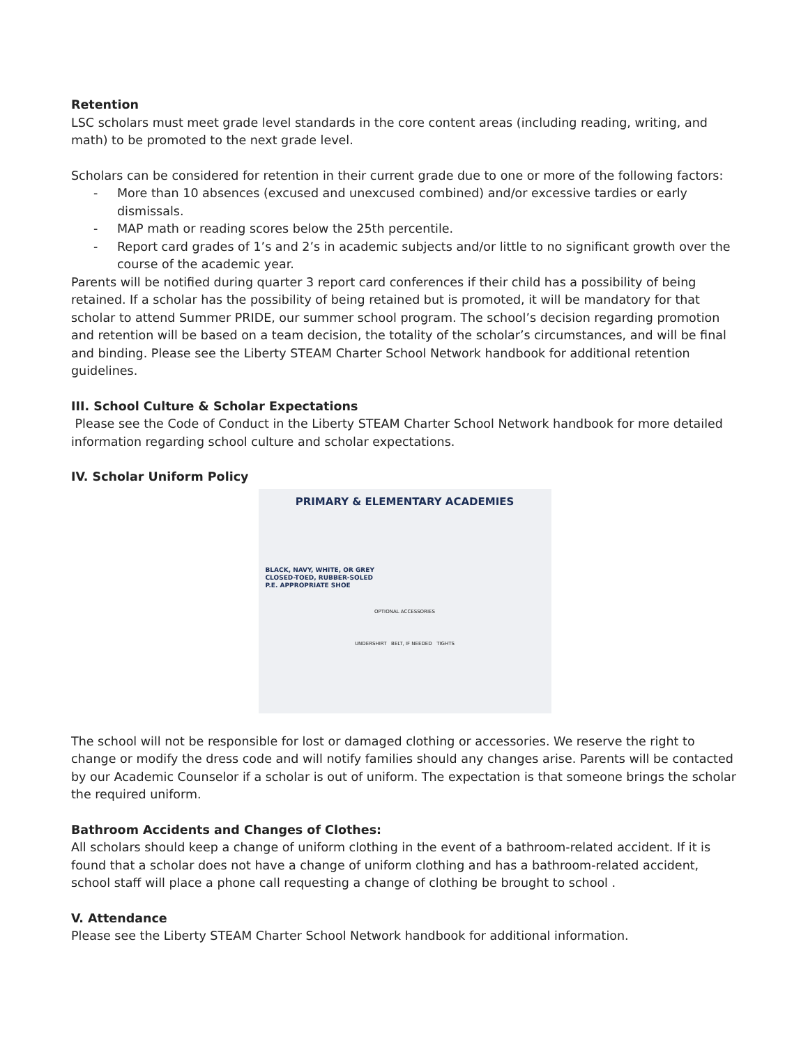Retention
LSC scholars must meet grade level standards in the core content areas (including reading, writing, and math) to be promoted to the next grade level.
Scholars can be considered for retention in their current grade due to one or more of the following factors:
- More than 10 absences (excused and unexcused combined) and/or excessive tardies or early dismissals.
- MAP math or reading scores below the 25th percentile.
- Report card grades of 1’s and 2’s in academic subjects and/or little to no significant growth over the course of the academic year.
Parents will be notified during quarter 3 report card conferences if their child has a possibility of being retained. If a scholar has the possibility of being retained but is promoted, it will be mandatory for that scholar to attend Summer PRIDE, our summer school program. The school’s decision regarding promotion and retention will be based on a team decision, the totality of the scholar’s circumstances, and will be final and binding. Please see the Liberty STEAM Charter School Network handbook for additional retention guidelines.
III. School Culture & Scholar Expectations
Please see the Code of Conduct in the Liberty STEAM Charter School Network handbook for more detailed information regarding school culture and scholar expectations.
IV. Scholar Uniform Policy
PRIMARY & ELEMENTARY ACADEMIES
BLACK, NAVY, WHITE, OR GREY
CLOSED-TOED, RUBBER-SOLED
P.E. APPROPRIATE SHOE
OPTIONAL ACCESSORIES
UNDERSHIRT BELT, IF NEEDED TIGHTS
The school will not be responsible for lost or damaged clothing or accessories. We reserve the right to change or modify the dress code and will notify families should any changes arise. Parents will be contacted by our Academic Counselor if a scholar is out of uniform. The expectation is that someone brings the scholar the required uniform.
Bathroom Accidents and Changes of Clothes:
All scholars should keep a change of uniform clothing in the event of a bathroom-related accident. If it is found that a scholar does not have a change of uniform clothing and has a bathroom-related accident, school staff will place a phone call requesting a change of clothing be brought to school .
V. Attendance
Please see the Liberty STEAM Charter School Network handbook for additional information.